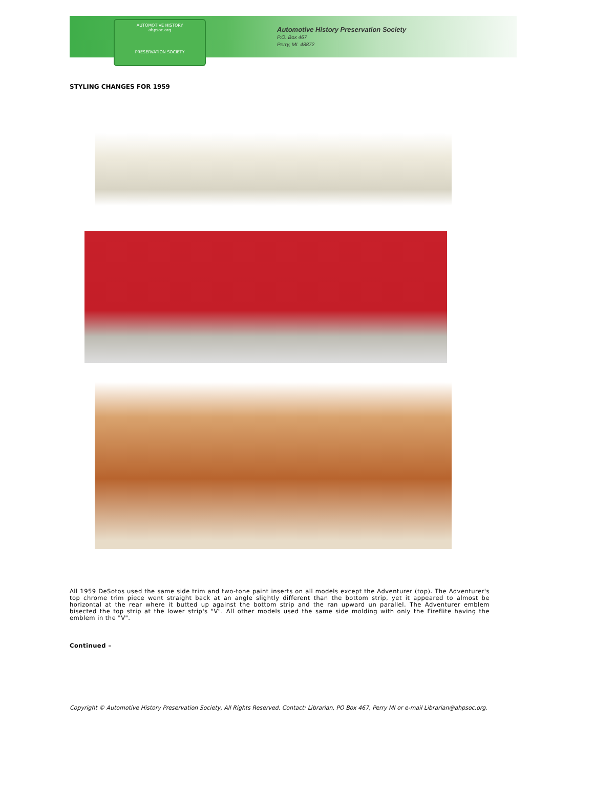AUTOMOTIVE HISTORY
ahpsoc.org
PRESERVATION SOCIETY
Automotive History Preservation Society
P.O. Box 467
Perry, MI. 48872
STYLING CHANGES FOR 1959
All 1959 DeSotos used the same side trim and two-tone paint inserts on all models except the Adventurer (top). The Adventurer's top chrome trim piece went straight back at an angle slightly different than the bottom strip, yet it appeared to almost be horizontal at the rear where it butted up against the bottom strip and the ran upward un parallel. The Adventurer emblem bisected the top strip at the lower strip's "V". All other models used the same side molding with only the Fireflite having the emblem in the "V".
Continued –
Copyright © Automotive History Preservation Society, All Rights Reserved. Contact: Librarian, PO Box 467, Perry MI or e-mail Librarian@ahpsoc.org.